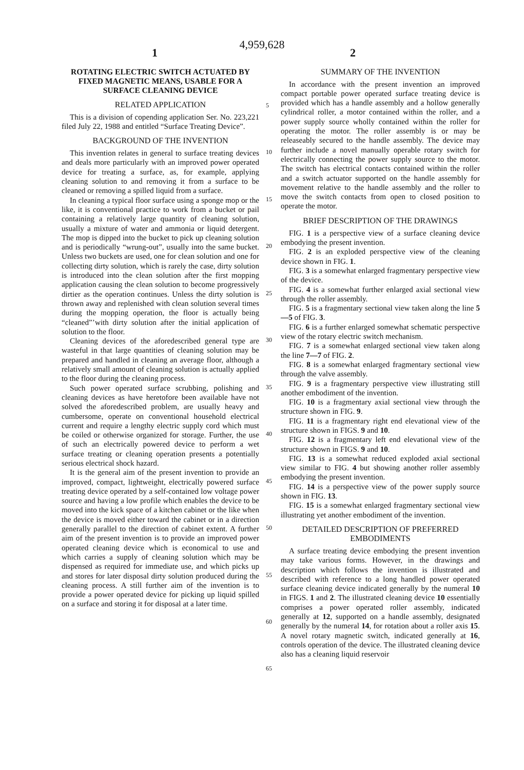4,959,628
1 2
ROTATING ELECTRIC SWITCH ACTUATED BY FIXED MAGNETIC MEANS, USABLE FOR A SURFACE CLEANING DEVICE
RELATED APPLICATION
This is a division of copending application Ser. No. 223,221 filed July 22, 1988 and entitled “Surface Treating Device”.
BACKGROUND OF THE INVENTION
This invention relates in general to surface treating devices and deals more particularly with an improved power operated device for treating a surface, as, for example, applying cleaning solution to and removing it from a surface to be cleaned or removing a spilled liquid from a surface.
In cleaning a typical floor surface using a sponge mop or the like, it is conventional practice to work from a bucket or pail containing a relatively large quantity of cleaning solution, usually a mixture of water and ammonia or liquid detergent. The mop is dipped into the bucket to pick up cleaning solution and is periodically “wrung-out”, usually into the same bucket. Unless two buckets are used, one for clean solution and one for collecting dirty solution, which is rarely the case, dirty solution is introduced into the clean solution after the first mopping application causing the clean solution to become progressively dirtier as the operation continues. Unless the dirty solution is thrown away and replenished with clean solution several times during the mopping operation, the floor is actually being “cleaned”’with dirty solution after the initial application of solution to the floor.
Cleaning devices of the aforedescribed general type are wasteful in that large quantities of cleaning solution may be prepared and handled in cleaning an average floor, although a relatively small amount of cleaning solution is actually applied to the floor during the cleaning process.
Such power operated surface scrubbing, polishing and cleaning devices as have heretofore been available have not solved the aforedescribed problem, are usually heavy and cumbersome, operate on conventional household electrical current and require a lengthy electric supply cord which must be coiled or otherwise organized for storage. Further, the use of such an electrically powered device to perform a wet surface treating or cleaning operation presents a potentially serious electrical shock hazard.
It is the general aim of the present invention to provide an improved, compact, lightweight, electrically powered surface treating device operated by a self-contained low voltage power source and having a low profile which enables the device to be moved into the kick space of a kitchen cabinet or the like when the device is moved either toward the cabinet or in a direction generally parallel to the direction of cabinet extent. A further aim of the present invention is to provide an improved power operated cleaning device which is economical to use and which carries a supply of cleaning solution which may be dispensed as required for immediate use, and which picks up and stores for later disposal dirty solution produced during the cleaning process. A still further aim of the invention is to provide a power operated device for picking up liquid spilled on a surface and storing it for disposal at a later time.
5
10
15
20
25
30
35
40
45
50
55
60
65
SUMMARY OF THE INVENTION
In accordance with the present invention an improved compact portable power operated surface treating device is provided which has a handle assembly and a hollow generally cylindrical roller, a motor contained within the roller, and a power supply source wholly contained within the roller for operating the motor. The roller assembly is or may be releaseably secured to the handle assembly. The device may further include a novel manually operable rotary switch for electrically connecting the power supply source to the motor. The switch has electrical contacts contained within the roller and a switch actuator supported on the handle assembly for movement relative to the handle assembly and the roller to move the switch contacts from open to closed position to operate the motor.
BRIEF DESCRIPTION OF THE DRAWINGS
FIG. 1 is a perspective view of a surface cleaning device embodying the present invention.
FIG. 2 is an exploded perspective view of the cleaning device shown in FIG. 1.
FIG. 3 is a somewhat enlarged fragmentary perspective view of the device.
FIG. 4 is a somewhat further enlarged axial sectional view through the roller assembly.
FIG. 5 is a fragmentary sectional view taken along the line 5—5 of FIG. 3.
FIG. 6 is a further enlarged somewhat schematic perspective view of the rotary electric switch mechanism.
FIG. 7 is a somewhat enlarged sectional view taken along the line 7—7 of FIG. 2.
FIG. 8 is a somewhat enlarged fragmentary sectional view through the valve assembly.
FIG. 9 is a fragmentary perspective view illustrating still another embodiment of the invention.
FIG. 10 is a fragmentary axial sectional view through the structure shown in FIG. 9.
FIG. 11 is a fragmentary right end elevational view of the structure shown in FIGS. 9 and 10.
FIG. 12 is a fragmentary left end elevational view of the structure shown in FIGS. 9 and 10.
FIG. 13 is a somewhat reduced exploded axial sectional view similar to FIG. 4 but showing another roller assembly embodying the present invention.
FIG. 14 is a perspective view of the power supply source shown in FIG. 13.
FIG. 15 is a somewhat enlarged fragmentary sectional view illustrating yet another embodiment of the invention.
DETAILED DESCRIPTION OF PREFERRED EMBODIMENTS
A surface treating device embodying the present invention may take various forms. However, in the drawings and description which follows the invention is illustrated and described with reference to a long handled power operated surface cleaning device indicated generally by the numeral 10 in FIGS. 1 and 2. The illustrated cleaning device 10 essentially comprises a power operated roller assembly, indicated generally at 12, supported on a handle assembly, designated generally by the numeral 14, for rotation about a roller axis 15. A novel rotary magnetic switch, indicated generally at 16, controls operation of the device. The illustrated cleaning device also has a cleaning liquid reservoir